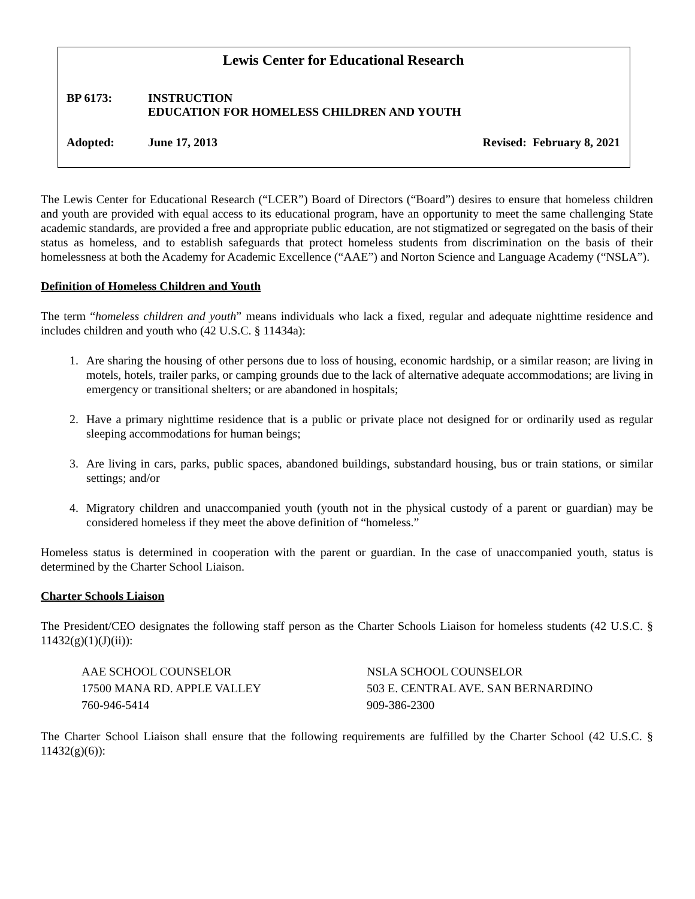Lewis Center for Educational Research
BP 6173: INSTRUCTION
EDUCATION FOR HOMELESS CHILDREN AND YOUTH
Adopted: June 17, 2013 Revised: February 8, 2021
The Lewis Center for Educational Research (“LCER”) Board of Directors (“Board”) desires to ensure that homeless children and youth are provided with equal access to its educational program, have an opportunity to meet the same challenging State academic standards, are provided a free and appropriate public education, are not stigmatized or segregated on the basis of their status as homeless, and to establish safeguards that protect homeless students from discrimination on the basis of their homelessness at both the Academy for Academic Excellence (“AAE”) and Norton Science and Language Academy (“NSLA”).
Definition of Homeless Children and Youth
The term “homeless children and youth” means individuals who lack a fixed, regular and adequate nighttime residence and includes children and youth who (42 U.S.C. § 11434a):
1. Are sharing the housing of other persons due to loss of housing, economic hardship, or a similar reason; are living in motels, hotels, trailer parks, or camping grounds due to the lack of alternative adequate accommodations; are living in emergency or transitional shelters; or are abandoned in hospitals;
2. Have a primary nighttime residence that is a public or private place not designed for or ordinarily used as regular sleeping accommodations for human beings;
3. Are living in cars, parks, public spaces, abandoned buildings, substandard housing, bus or train stations, or similar settings; and/or
4. Migratory children and unaccompanied youth (youth not in the physical custody of a parent or guardian) may be considered homeless if they meet the above definition of “homeless.”
Homeless status is determined in cooperation with the parent or guardian. In the case of unaccompanied youth, status is determined by the Charter School Liaison.
Charter Schools Liaison
The President/CEO designates the following staff person as the Charter Schools Liaison for homeless students (42 U.S.C. § 11432(g)(1)(J)(ii)):
AAE SCHOOL COUNSELOR
17500 MANA RD. APPLE VALLEY
760-946-5414
NSLA SCHOOL COUNSELOR
503 E. CENTRAL AVE. SAN BERNARDINO
909-386-2300
The Charter School Liaison shall ensure that the following requirements are fulfilled by the Charter School (42 U.S.C. § 11432(g)(6)):